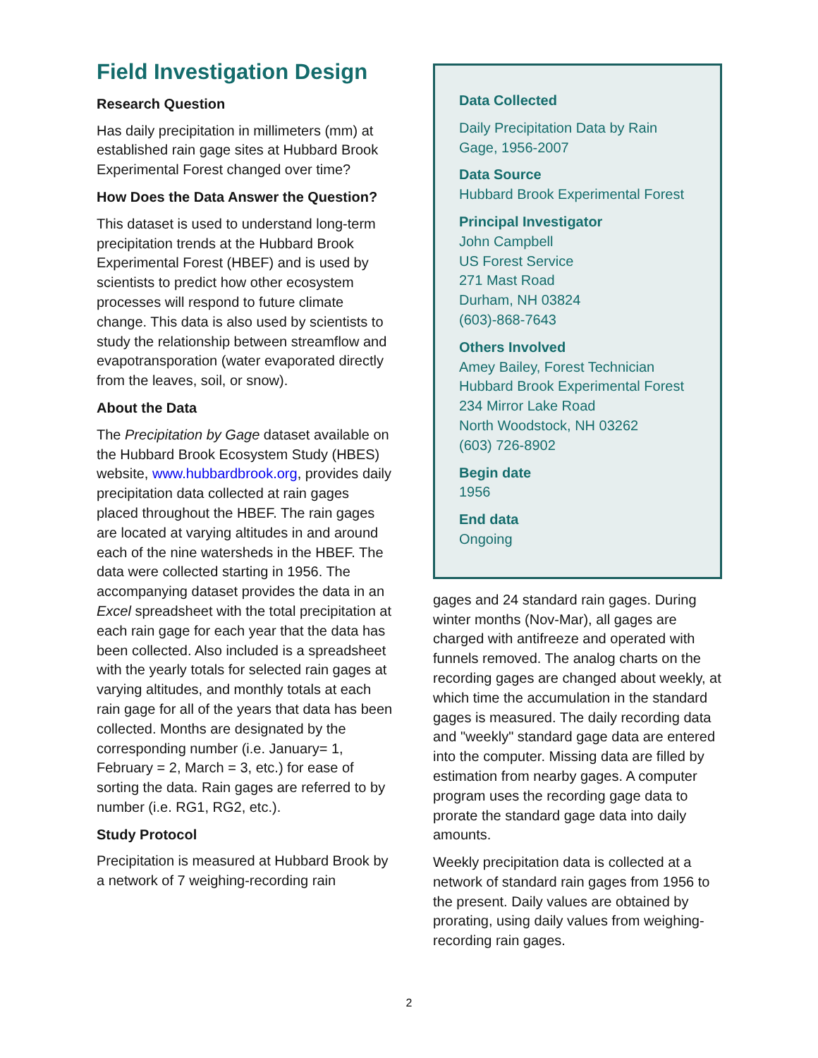Field Investigation Design
Research Question
Has daily precipitation in millimeters (mm) at established rain gage sites at Hubbard Brook Experimental Forest changed over time?
How Does the Data Answer the Question?
This dataset is used to understand long-term precipitation trends at the Hubbard Brook Experimental Forest (HBEF) and is used by scientists to predict how other ecosystem processes will respond to future climate change. This data is also used by scientists to study the relationship between streamflow and evapotransporation (water evaporated directly from the leaves, soil, or snow).
About the Data
The Precipitation by Gage dataset available on the Hubbard Brook Ecosystem Study (HBES) website, www.hubbardbrook.org, provides daily precipitation data collected at rain gages placed throughout the HBEF. The rain gages are located at varying altitudes in and around each of the nine watersheds in the HBEF. The data were collected starting in 1956. The accompanying dataset provides the data in an Excel spreadsheet with the total precipitation at each rain gage for each year that the data has been collected. Also included is a spreadsheet with the yearly totals for selected rain gages at varying altitudes, and monthly totals at each rain gage for all of the years that data has been collected. Months are designated by the corresponding number (i.e. January= 1, February = 2, March = 3, etc.) for ease of sorting the data. Rain gages are referred to by number (i.e. RG1, RG2, etc.).
Study Protocol
Precipitation is measured at Hubbard Brook by a network of 7 weighing-recording rain
Data Collected
Daily Precipitation Data by Rain Gage, 1956-2007
Data Source
Hubbard Brook Experimental Forest
Principal Investigator
John Campbell
US Forest Service
271 Mast Road
Durham, NH 03824
(603)-868-7643
Others Involved
Amey Bailey, Forest Technician
Hubbard Brook Experimental Forest
234 Mirror Lake Road
North Woodstock, NH 03262
(603) 726-8902
Begin date
1956
End data
Ongoing
gages and 24 standard rain gages. During winter months (Nov-Mar), all gages are charged with antifreeze and operated with funnels removed. The analog charts on the recording gages are changed about weekly, at which time the accumulation in the standard gages is measured. The daily recording data and "weekly" standard gage data are entered into the computer. Missing data are filled by estimation from nearby gages. A computer program uses the recording gage data to prorate the standard gage data into daily amounts.
Weekly precipitation data is collected at a network of standard rain gages from 1956 to the present. Daily values are obtained by prorating, using daily values from weighing-recording rain gages.
2